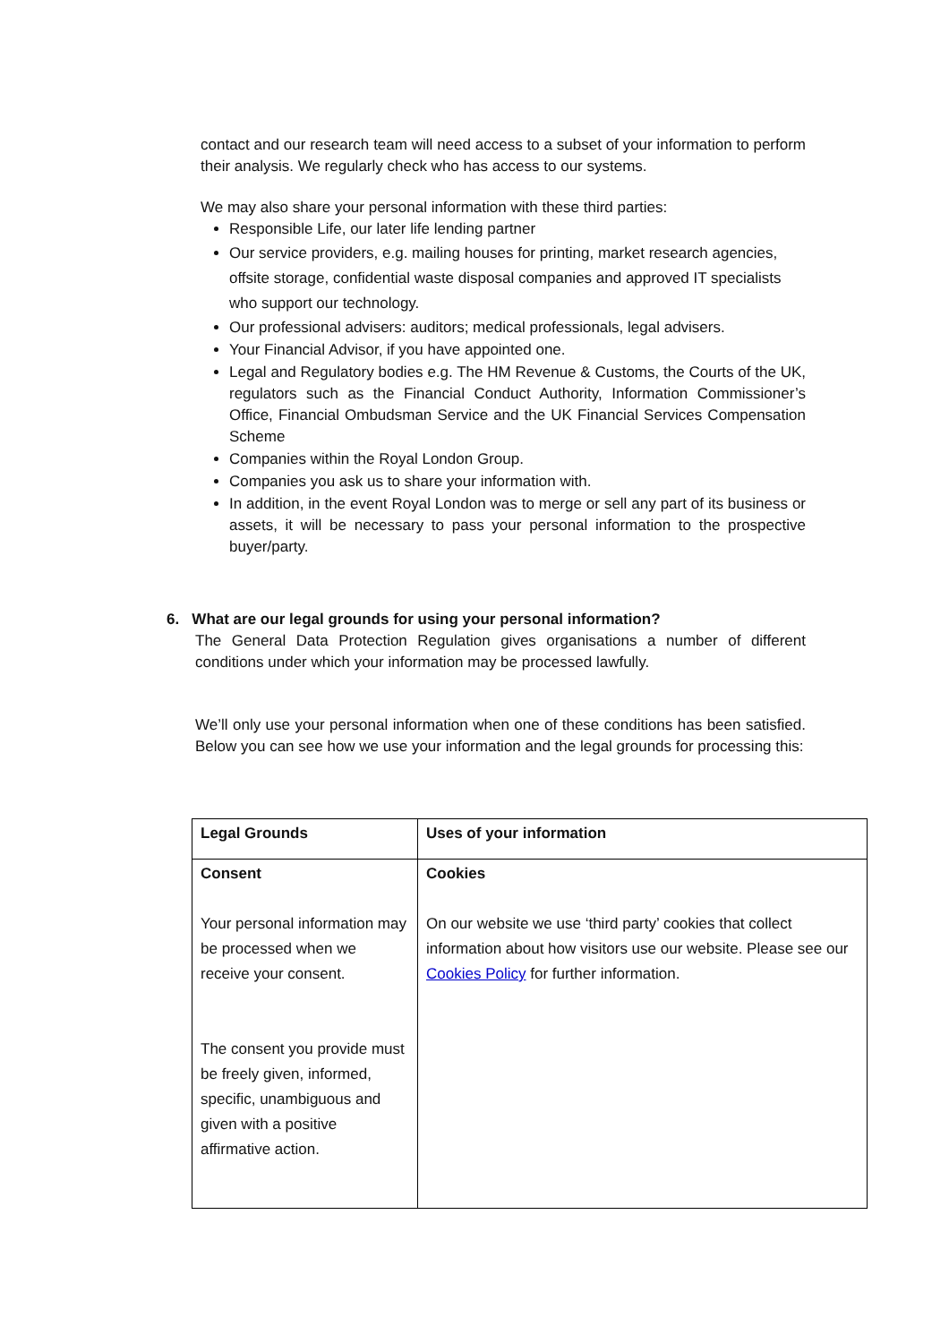contact and our research team will need access to a subset of your information to perform their analysis. We regularly check who has access to our systems.
We may also share your personal information with these third parties:
Responsible Life, our later life lending partner
Our service providers, e.g. mailing houses for printing, market research agencies, offsite storage, confidential waste disposal companies and approved IT specialists who support our technology.
Our professional advisers: auditors; medical professionals, legal advisers.
Your Financial Advisor, if you have appointed one.
Legal and Regulatory bodies e.g. The HM Revenue & Customs, the Courts of the UK, regulators such as the Financial Conduct Authority, Information Commissioner’s Office, Financial Ombudsman Service and the UK Financial Services Compensation Scheme
Companies within the Royal London Group.
Companies you ask us to share your information with.
In addition, in the event Royal London was to merge or sell any part of its business or assets, it will be necessary to pass your personal information to the prospective buyer/party.
6. What are our legal grounds for using your personal information?
The General Data Protection Regulation gives organisations a number of different conditions under which your information may be processed lawfully.
We’ll only use your personal information when one of these conditions has been satisfied. Below you can see how we use your information and the legal grounds for processing this:
| Legal Grounds | Uses of your information |
| Consent Your personal information may be processed when we receive your consent. The consent you provide must be freely given, informed, specific, unambiguous and given with a positive affirmative action. | Cookies On our website we use ‘third party’ cookies that collect information about how visitors use our website. Please see our Cookies Policy for further information. |